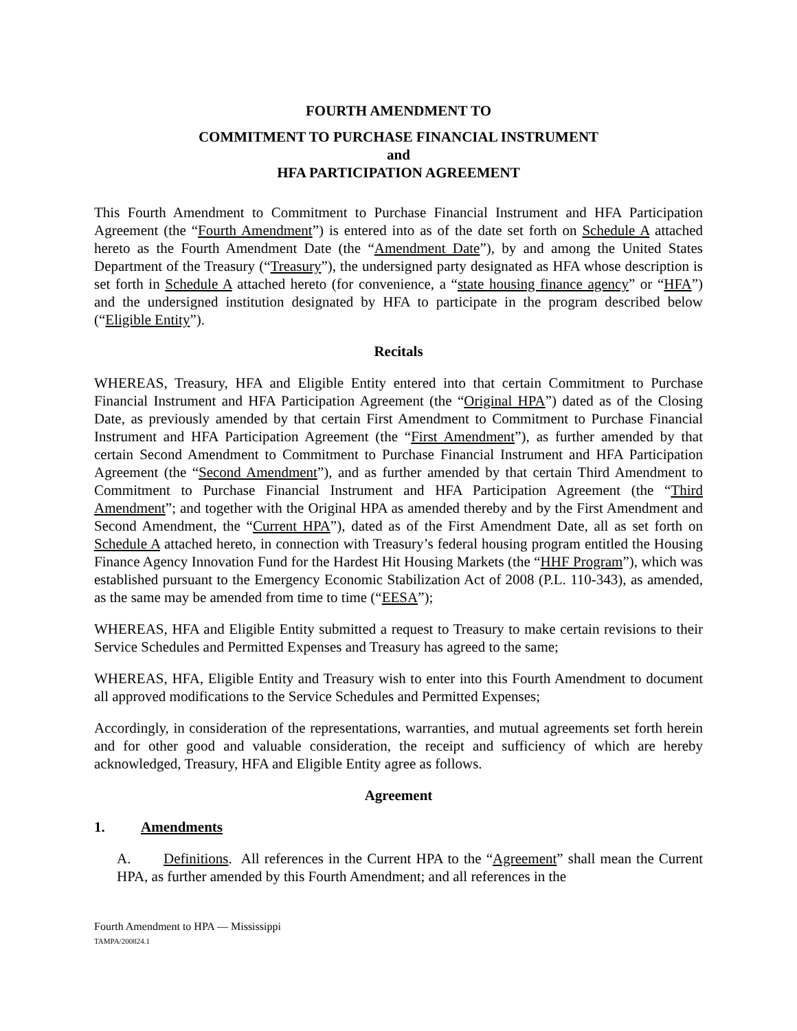FOURTH AMENDMENT TO
COMMITMENT TO PURCHASE FINANCIAL INSTRUMENT
and
HFA PARTICIPATION AGREEMENT
This Fourth Amendment to Commitment to Purchase Financial Instrument and HFA Participation Agreement (the “Fourth Amendment”) is entered into as of the date set forth on Schedule A attached hereto as the Fourth Amendment Date (the “Amendment Date”), by and among the United States Department of the Treasury (“Treasury”), the undersigned party designated as HFA whose description is set forth in Schedule A attached hereto (for convenience, a “state housing finance agency” or “HFA”) and the undersigned institution designated by HFA to participate in the program described below (“Eligible Entity”).
Recitals
WHEREAS, Treasury, HFA and Eligible Entity entered into that certain Commitment to Purchase Financial Instrument and HFA Participation Agreement (the “Original HPA”) dated as of the Closing Date, as previously amended by that certain First Amendment to Commitment to Purchase Financial Instrument and HFA Participation Agreement (the “First Amendment”), as further amended by that certain Second Amendment to Commitment to Purchase Financial Instrument and HFA Participation Agreement (the “Second Amendment”), and as further amended by that certain Third Amendment to Commitment to Purchase Financial Instrument and HFA Participation Agreement (the “Third Amendment”; and together with the Original HPA as amended thereby and by the First Amendment and Second Amendment, the “Current HPA”), dated as of the First Amendment Date, all as set forth on Schedule A attached hereto, in connection with Treasury’s federal housing program entitled the Housing Finance Agency Innovation Fund for the Hardest Hit Housing Markets (the “HHF Program”), which was established pursuant to the Emergency Economic Stabilization Act of 2008 (P.L. 110-343), as amended, as the same may be amended from time to time (“EESA”);
WHEREAS, HFA and Eligible Entity submitted a request to Treasury to make certain revisions to their Service Schedules and Permitted Expenses and Treasury has agreed to the same;
WHEREAS, HFA, Eligible Entity and Treasury wish to enter into this Fourth Amendment to document all approved modifications to the Service Schedules and Permitted Expenses;
Accordingly, in consideration of the representations, warranties, and mutual agreements set forth herein and for other good and valuable consideration, the receipt and sufficiency of which are hereby acknowledged, Treasury, HFA and Eligible Entity agree as follows.
Agreement
1. Amendments
A. Definitions. All references in the Current HPA to the “Agreement” shall mean the Current HPA, as further amended by this Fourth Amendment; and all references in the
Fourth Amendment to HPA — Mississippi
TAMPA/200824.1